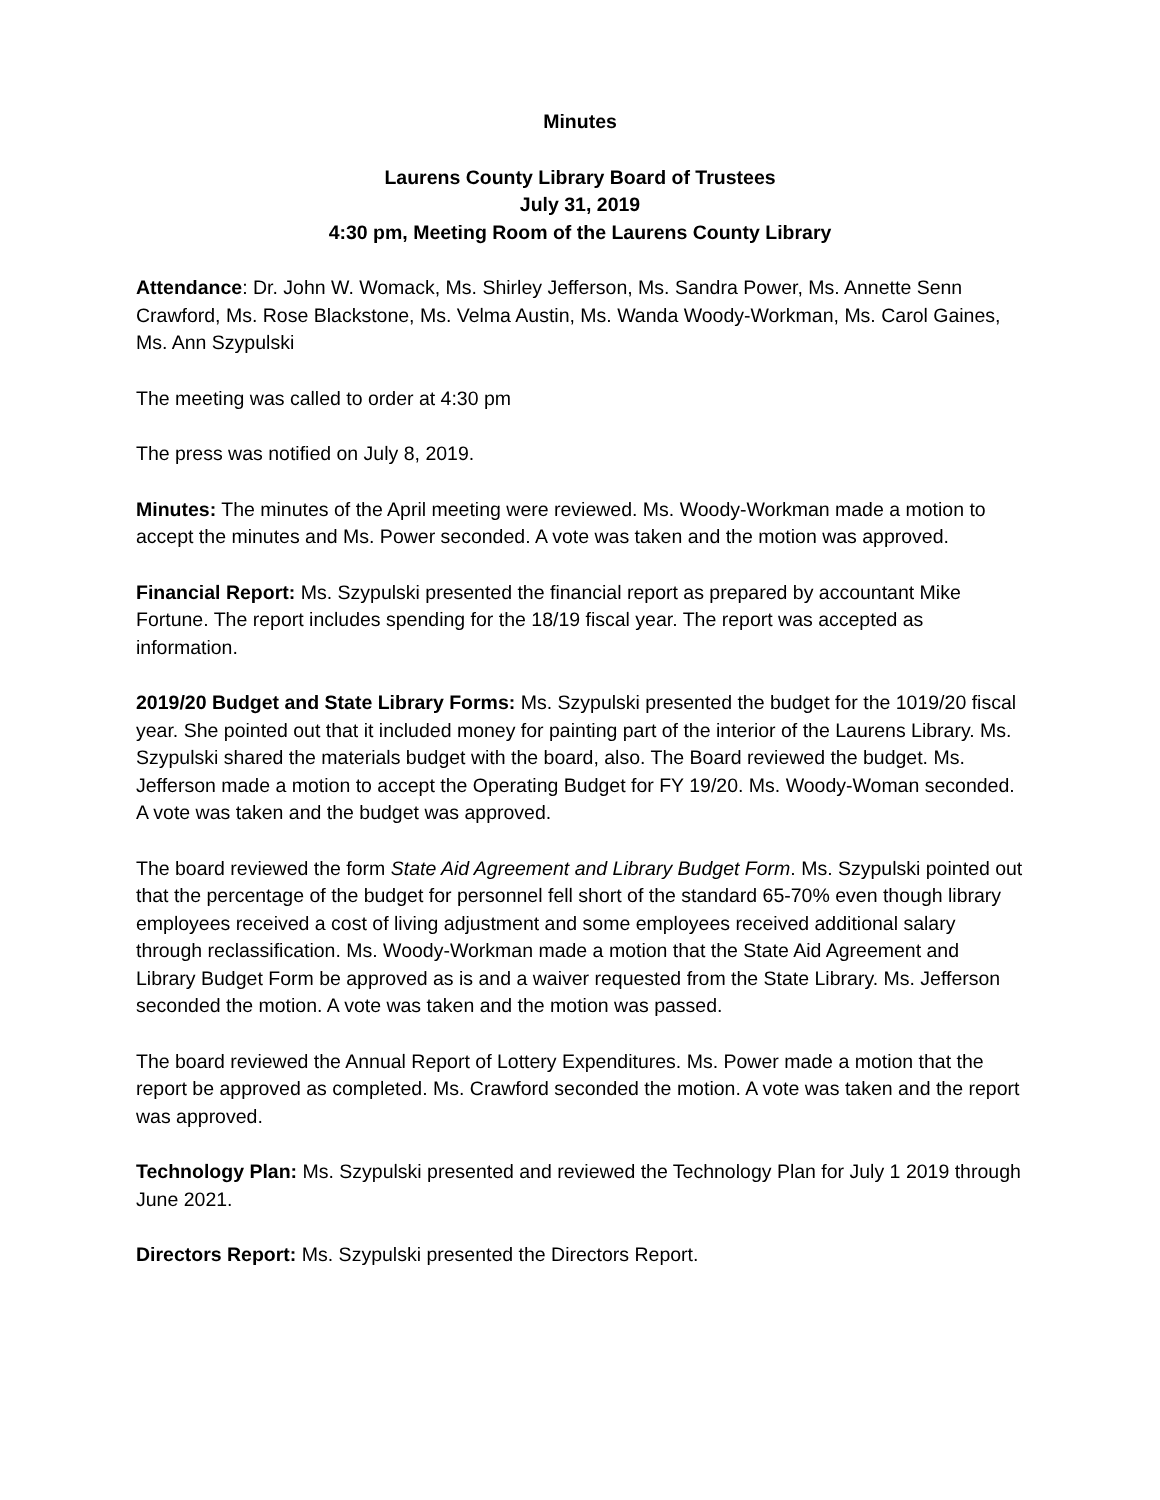Minutes
Laurens County Library Board of Trustees
July 31, 2019
4:30 pm, Meeting Room of the Laurens County Library
Attendance: Dr. John W. Womack, Ms. Shirley Jefferson, Ms. Sandra Power, Ms. Annette Senn Crawford, Ms. Rose Blackstone, Ms. Velma Austin, Ms. Wanda Woody-Workman, Ms. Carol Gaines, Ms. Ann Szypulski
The meeting was called to order at 4:30 pm
The press was notified on July 8, 2019.
Minutes: The minutes of the April meeting were reviewed. Ms. Woody-Workman made a motion to accept the minutes and Ms. Power seconded. A vote was taken and the motion was approved.
Financial Report: Ms. Szypulski presented the financial report as prepared by accountant Mike Fortune. The report includes spending for the 18/19 fiscal year. The report was accepted as information.
2019/20 Budget and State Library Forms: Ms. Szypulski presented the budget for the 1019/20 fiscal year. She pointed out that it included money for painting part of the interior of the Laurens Library. Ms. Szypulski shared the materials budget with the board, also. The Board reviewed the budget. Ms. Jefferson made a motion to accept the Operating Budget for FY 19/20. Ms. Woody-Woman seconded. A vote was taken and the budget was approved.
The board reviewed the form State Aid Agreement and Library Budget Form. Ms. Szypulski pointed out that the percentage of the budget for personnel fell short of the standard 65-70% even though library employees received a cost of living adjustment and some employees received additional salary through reclassification. Ms. Woody-Workman made a motion that the State Aid Agreement and Library Budget Form be approved as is and a waiver requested from the State Library. Ms. Jefferson seconded the motion. A vote was taken and the motion was passed.
The board reviewed the Annual Report of Lottery Expenditures. Ms. Power made a motion that the report be approved as completed. Ms. Crawford seconded the motion. A vote was taken and the report was approved.
Technology Plan: Ms. Szypulski presented and reviewed the Technology Plan for July 1 2019 through June 2021.
Directors Report: Ms. Szypulski presented the Directors Report.